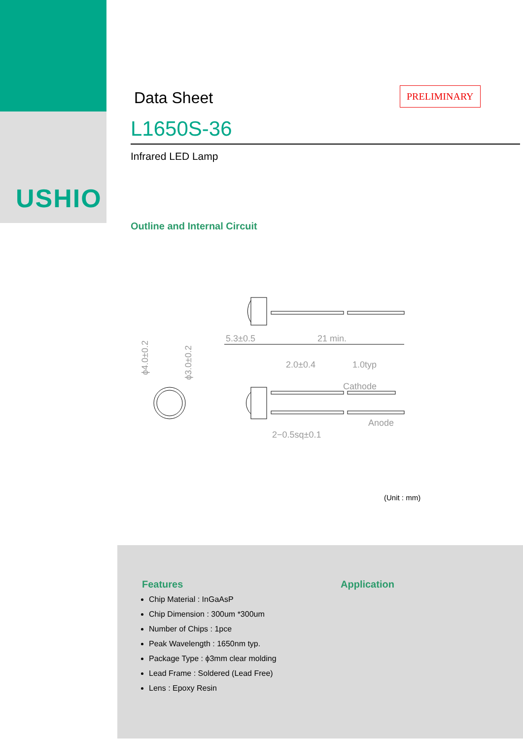USHIO
PRELIMINARY
Data Sheet
L1650S-36
Infrared LED Lamp
Outline and Internal Circuit
5.3±0.5
21 min.
2.0±0.4
1.0typ
Cathode
Anode
2−0.5sq±0.1
ϕ4.0±0.2
ϕ3.0±0.2
(Unit : mm)
Features
Chip Material : InGaAsP
Chip Dimension : 300um *300um
Number of Chips : 1pce
Peak Wavelength : 1650nm typ.
Package Type : ϕ3mm clear molding
Lead Frame : Soldered (Lead Free)
Lens : Epoxy Resin
Application